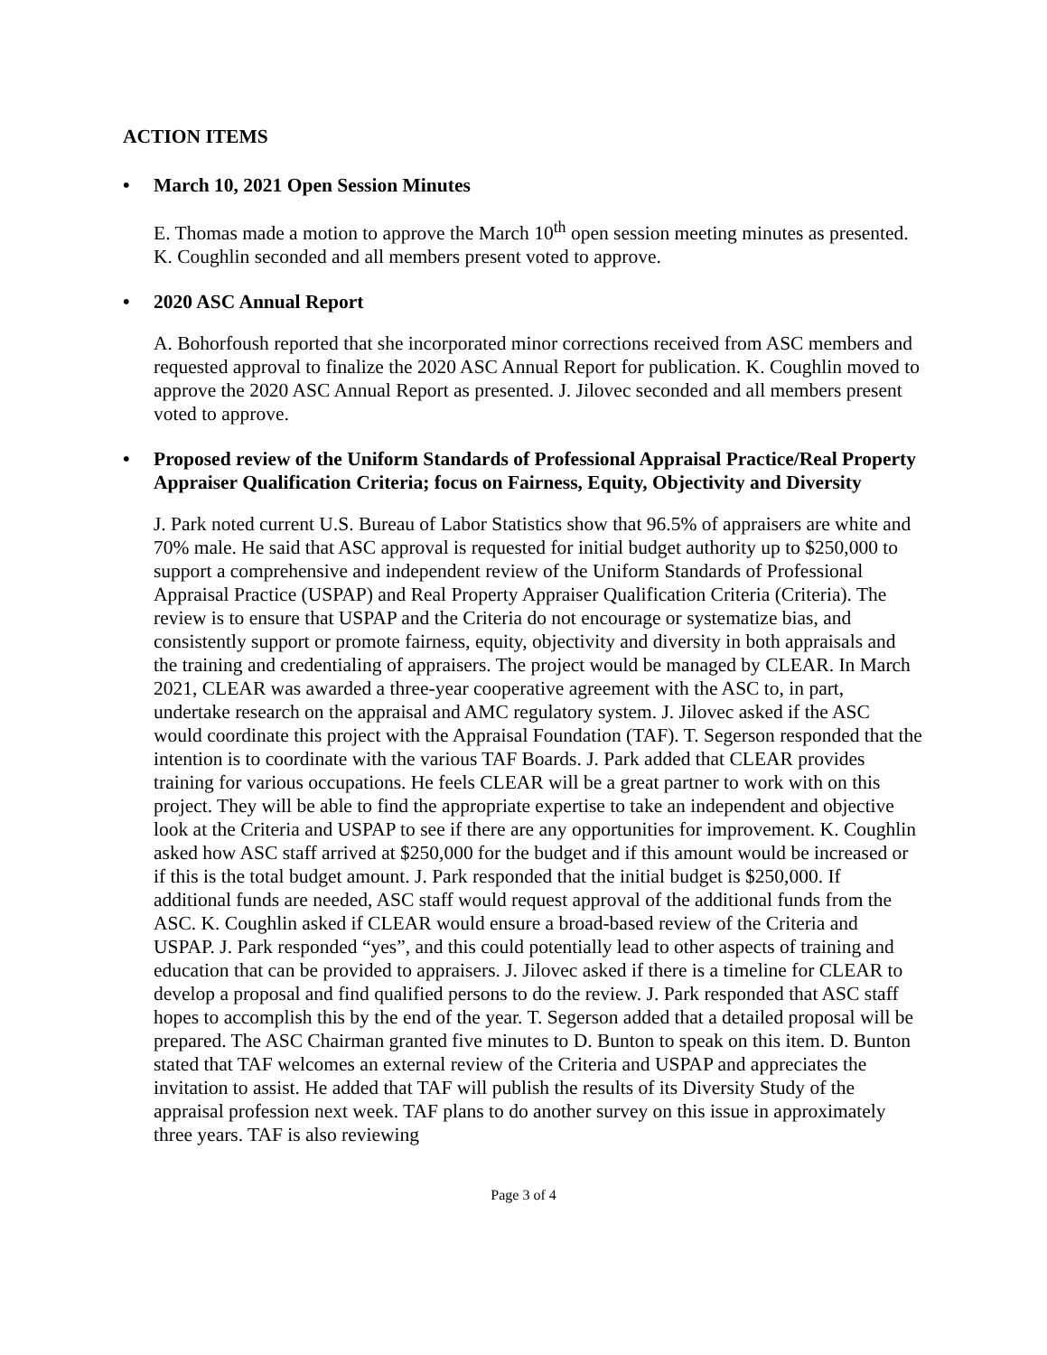ACTION ITEMS
• March 10, 2021 Open Session Minutes
E. Thomas made a motion to approve the March 10<sup>th</sup> open session meeting minutes as presented. K. Coughlin seconded and all members present voted to approve.
• 2020 ASC Annual Report
A. Bohorfoush reported that she incorporated minor corrections received from ASC members and requested approval to finalize the 2020 ASC Annual Report for publication. K. Coughlin moved to approve the 2020 ASC Annual Report as presented. J. Jilovec seconded and all members present voted to approve.
• Proposed review of the Uniform Standards of Professional Appraisal Practice/Real Property Appraiser Qualification Criteria; focus on Fairness, Equity, Objectivity and Diversity
J. Park noted current U.S. Bureau of Labor Statistics show that 96.5% of appraisers are white and 70% male. He said that ASC approval is requested for initial budget authority up to $250,000 to support a comprehensive and independent review of the Uniform Standards of Professional Appraisal Practice (USPAP) and Real Property Appraiser Qualification Criteria (Criteria). The review is to ensure that USPAP and the Criteria do not encourage or systematize bias, and consistently support or promote fairness, equity, objectivity and diversity in both appraisals and the training and credentialing of appraisers. The project would be managed by CLEAR. In March 2021, CLEAR was awarded a three-year cooperative agreement with the ASC to, in part, undertake research on the appraisal and AMC regulatory system. J. Jilovec asked if the ASC would coordinate this project with the Appraisal Foundation (TAF). T. Segerson responded that the intention is to coordinate with the various TAF Boards. J. Park added that CLEAR provides training for various occupations. He feels CLEAR will be a great partner to work with on this project. They will be able to find the appropriate expertise to take an independent and objective look at the Criteria and USPAP to see if there are any opportunities for improvement. K. Coughlin asked how ASC staff arrived at $250,000 for the budget and if this amount would be increased or if this is the total budget amount. J. Park responded that the initial budget is $250,000. If additional funds are needed, ASC staff would request approval of the additional funds from the ASC. K. Coughlin asked if CLEAR would ensure a broad-based review of the Criteria and USPAP. J. Park responded “yes”, and this could potentially lead to other aspects of training and education that can be provided to appraisers. J. Jilovec asked if there is a timeline for CLEAR to develop a proposal and find qualified persons to do the review. J. Park responded that ASC staff hopes to accomplish this by the end of the year. T. Segerson added that a detailed proposal will be prepared. The ASC Chairman granted five minutes to D. Bunton to speak on this item. D. Bunton stated that TAF welcomes an external review of the Criteria and USPAP and appreciates the invitation to assist. He added that TAF will publish the results of its Diversity Study of the appraisal profession next week. TAF plans to do another survey on this issue in approximately three years. TAF is also reviewing
Page 3 of 4